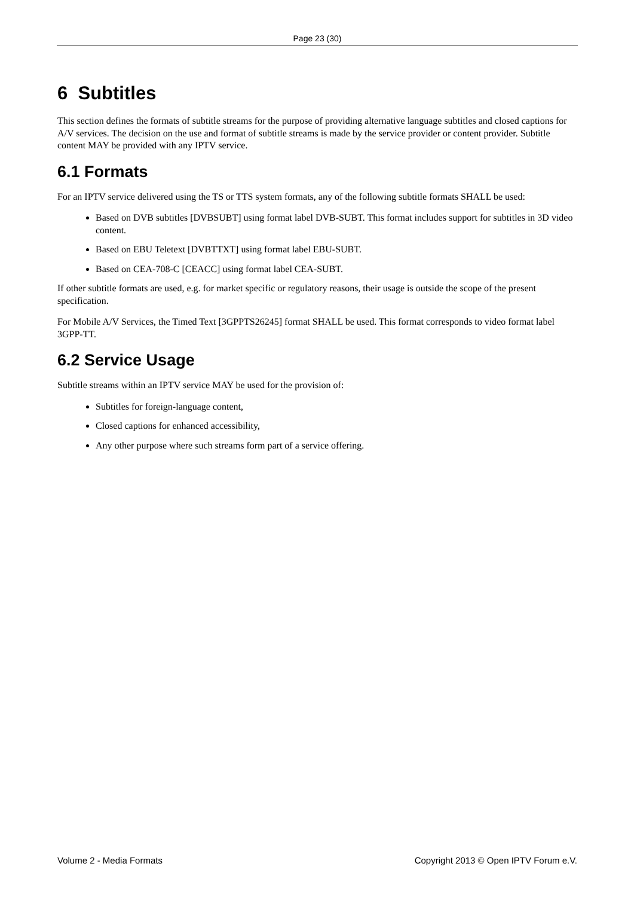Page 23 (30)
6 Subtitles
This section defines the formats of subtitle streams for the purpose of providing alternative language subtitles and closed captions for A/V services. The decision on the use and format of subtitle streams is made by the service provider or content provider. Subtitle content MAY be provided with any IPTV service.
6.1 Formats
For an IPTV service delivered using the TS or TTS system formats, any of the following subtitle formats SHALL be used:
Based on DVB subtitles [DVBSUBT] using format label DVB-SUBT. This format includes support for subtitles in 3D video content.
Based on EBU Teletext [DVBTTXT] using format label EBU-SUBT.
Based on CEA-708-C [CEACC] using format label CEA-SUBT.
If other subtitle formats are used, e.g. for market specific or regulatory reasons, their usage is outside the scope of the present specification.
For Mobile A/V Services, the Timed Text [3GPPTS26245] format SHALL be used. This format corresponds to video format label 3GPP-TT.
6.2 Service Usage
Subtitle streams within an IPTV service MAY be used for the provision of:
Subtitles for foreign-language content,
Closed captions for enhanced accessibility,
Any other purpose where such streams form part of a service offering.
Volume 2 - Media Formats Copyright 2013 © Open IPTV Forum e.V.